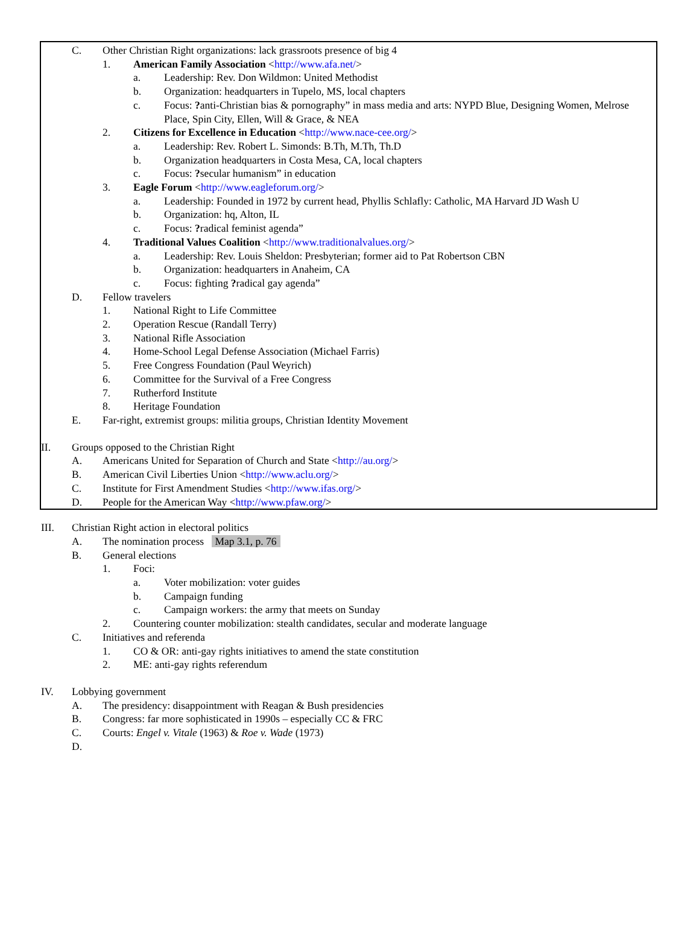C. Other Christian Right organizations: lack grassroots presence of big 4
1. American Family Association <http://www.afa.net/>
a. Leadership: Rev. Don Wildmon: United Methodist
b. Organization: headquarters in Tupelo, MS, local chapters
c. Focus: ?anti-Christian bias & pornography” in mass media and arts: NYPD Blue, Designing Women, Melrose Place, Spin City, Ellen, Will & Grace, & NEA
2. Citizens for Excellence in Education <http://www.nace-cee.org/>
a. Leadership: Rev. Robert L. Simonds: B.Th, M.Th, Th.D
b. Organization headquarters in Costa Mesa, CA, local chapters
c. Focus: ?secular humanism” in education
3. Eagle Forum <http://www.eagleforum.org/>
a. Leadership: Founded in 1972 by current head, Phyllis Schlafly: Catholic, MA Harvard JD Wash U
b. Organization: hq, Alton, IL
c. Focus: ?radical feminist agenda”
4. Traditional Values Coalition <http://www.traditionalvalues.org/>
a. Leadership: Rev. Louis Sheldon: Presbyterian; former aid to Pat Robertson CBN
b. Organization: headquarters in Anaheim, CA
c. Focus: fighting ?radical gay agenda”
D. Fellow travelers
1. National Right to Life Committee
2. Operation Rescue (Randall Terry)
3. National Rifle Association
4. Home-School Legal Defense Association (Michael Farris)
5. Free Congress Foundation (Paul Weyrich)
6. Committee for the Survival of a Free Congress
7. Rutherford Institute
8. Heritage Foundation
E. Far-right, extremist groups: militia groups, Christian Identity Movement
II. Groups opposed to the Christian Right
A. Americans United for Separation of Church and State <http://au.org/>
B. American Civil Liberties Union <http://www.aclu.org/>
C. Institute for First Amendment Studies <http://www.ifas.org/>
D. People for the American Way <http://www.pfaw.org/>
III. Christian Right action in electoral politics
A. The nomination process Map 3.1, p. 76
B. General elections
1. Foci:
a. Voter mobilization: voter guides
b. Campaign funding
c. Campaign workers: the army that meets on Sunday
2. Countering counter mobilization: stealth candidates, secular and moderate language
C. Initiatives and referenda
1. CO & OR: anti-gay rights initiatives to amend the state constitution
2. ME: anti-gay rights referendum
IV. Lobbying government
A. The presidency: disappointment with Reagan & Bush presidencies
B. Congress: far more sophisticated in 1990s – especially CC & FRC
C. Courts: Engel v. Vitale (1963) & Roe v. Wade (1973)
D.